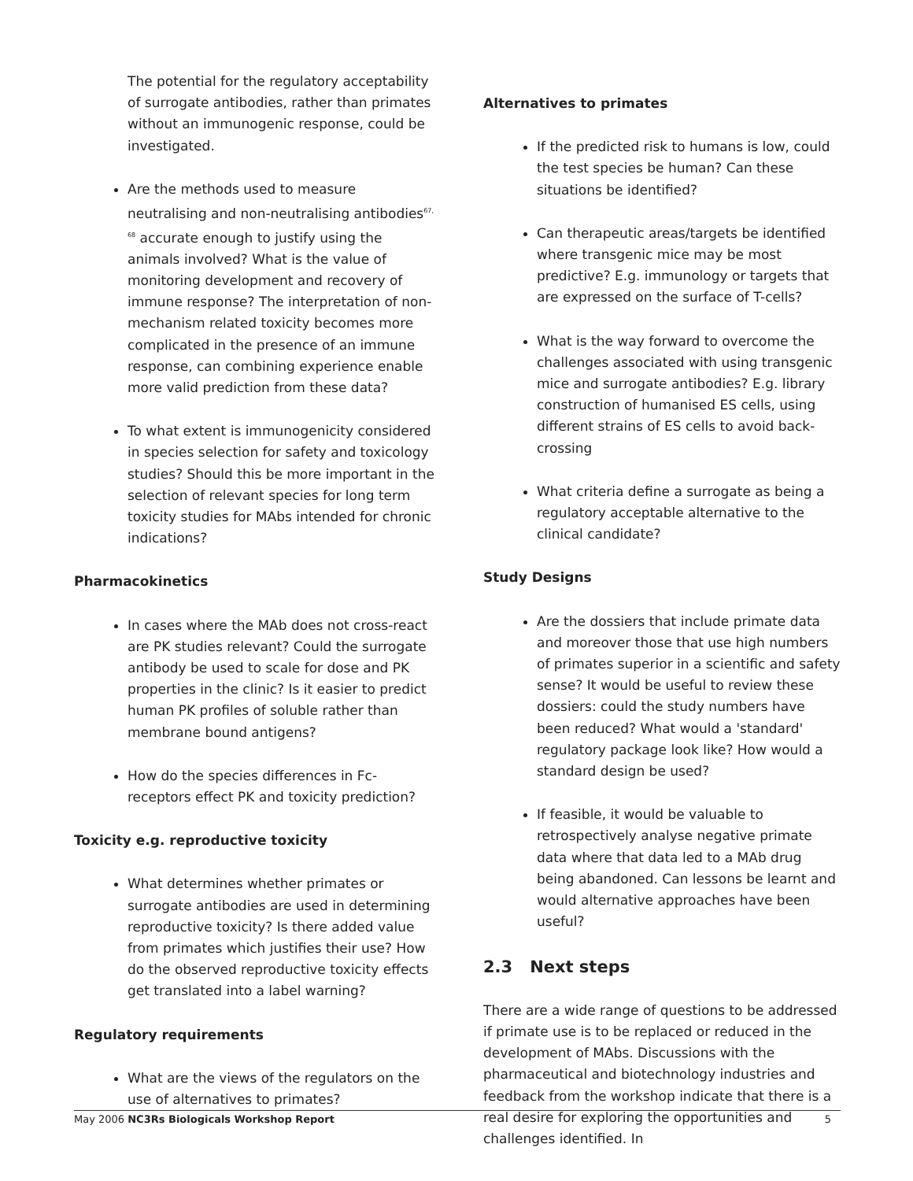The potential for the regulatory acceptability of surrogate antibodies, rather than primates without an immunogenic response, could be investigated.
Are the methods used to measure neutralising and non-neutralising antibodies<sup>67, 68</sup> accurate enough to justify using the animals involved? What is the value of monitoring development and recovery of immune response? The interpretation of non-mechanism related toxicity becomes more complicated in the presence of an immune response, can combining experience enable more valid prediction from these data?
To what extent is immunogenicity considered in species selection for safety and toxicology studies? Should this be more important in the selection of relevant species for long term toxicity studies for MAbs intended for chronic indications?
Pharmacokinetics
In cases where the MAb does not cross-react are PK studies relevant? Could the surrogate antibody be used to scale for dose and PK properties in the clinic? Is it easier to predict human PK profiles of soluble rather than membrane bound antigens?
How do the species differences in Fc-receptors effect PK and toxicity prediction?
Toxicity e.g. reproductive toxicity
What determines whether primates or surrogate antibodies are used in determining reproductive toxicity? Is there added value from primates which justifies their use? How do the observed reproductive toxicity effects get translated into a label warning?
Regulatory requirements
What are the views of the regulators on the use of alternatives to primates?
Alternatives to primates
If the predicted risk to humans is low, could the test species be human? Can these situations be identified?
Can therapeutic areas/targets be identified where transgenic mice may be most predictive? E.g. immunology or targets that are expressed on the surface of T-cells?
What is the way forward to overcome the challenges associated with using transgenic mice and surrogate antibodies? E.g. library construction of humanised ES cells, using different strains of ES cells to avoid back-crossing
What criteria define a surrogate as being a regulatory acceptable alternative to the clinical candidate?
Study Designs
Are the dossiers that include primate data and moreover those that use high numbers of primates superior in a scientific and safety sense? It would be useful to review these dossiers: could the study numbers have been reduced? What would a 'standard' regulatory package look like? How would a standard design be used?
If feasible, it would be valuable to retrospectively analyse negative primate data where that data led to a MAb drug being abandoned. Can lessons be learnt and would alternative approaches have been useful?
2.3 Next steps
There are a wide range of questions to be addressed if primate use is to be replaced or reduced in the development of MAbs. Discussions with the pharmaceutical and biotechnology industries and feedback from the workshop indicate that there is a real desire for exploring the opportunities and challenges identified. In
May 2006 NC3Rs Biologicals Workshop Report 5